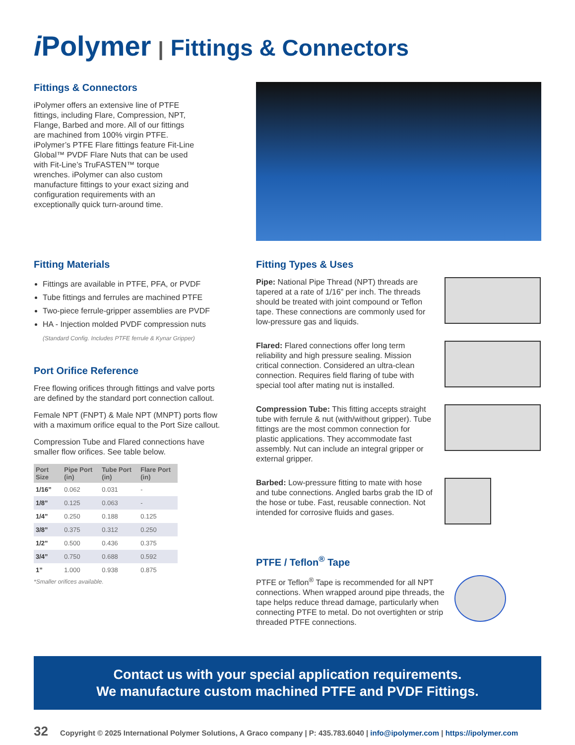i Polymer | Fittings & Connectors
Fittings & Connectors
iPolymer offers an extensive line of PTFE fittings, including Flare, Compression, NPT, Flange, Barbed and more. All of our fittings are machined from 100% virgin PTFE. iPolymer’s PTFE Flare fittings feature Fit-Line Global™ PVDF Flare Nuts that can be used with Fit-Line’s TruFASTEN™ torque wrenches. iPolymer can also custom manufacture fittings to your exact sizing and configuration requirements with an exceptionally quick turn-around time.
Fitting Materials
Fittings are available in PTFE, PFA, or PVDF
Tube fittings and ferrules are machined PTFE
Two-piece ferrule-gripper assemblies are PVDF
HA - Injection molded PVDF compression nuts
(Standard Config. Includes PTFE ferrule & Kynar Gripper)
Port Orifice Reference
Free flowing orifices through fittings and valve ports are defined by the standard port connection callout.
Female NPT (FNPT) & Male NPT (MNPT) ports flow with a maximum orifice equal to the Port Size callout.
Compression Tube and Flared connections have smaller flow orifices. See table below.
| Port Size | Pipe Port (in) | Tube Port (in) | Flare Port (in) |
| --- | --- | --- | --- |
| 1/16” | 0.062 | 0.031 | - |
| 1/8” | 0.125 | 0.063 | - |
| 1/4” | 0.250 | 0.188 | 0.125 |
| 3/8” | 0.375 | 0.312 | 0.250 |
| 1/2” | 0.500 | 0.436 | 0.375 |
| 3/4” | 0.750 | 0.688 | 0.592 |
| 1” | 1.000 | 0.938 | 0.875 |
*Smaller orifices available.
Fitting Types & Uses
Pipe: National Pipe Thread (NPT) threads are tapered at a rate of 1/16” per inch. The threads should be treated with joint compound or Teflon tape. These connections are commonly used for low-pressure gas and liquids.
Flared: Flared connections offer long term reliability and high pressure sealing. Mission critical connection. Considered an ultra-clean connection. Requires field flaring of tube with special tool after mating nut is installed.
Compression Tube: This fitting accepts straight tube with ferrule & nut (with/without gripper). Tube fittings are the most common connection for plastic applications. They accommodate fast assembly. Nut can include an integral gripper or external gripper.
Barbed: Low-pressure fitting to mate with hose and tube connections. Angled barbs grab the ID of the hose or tube. Fast, reusable connection. Not intended for corrosive fluids and gases.
PTFE / Teflon<sup>®</sup> Tape
PTFE or Teflon<sup>®</sup> Tape is recommended for all NPT connections. When wrapped around pipe threads, the tape helps reduce thread damage, particularly when connecting PTFE to metal. Do not overtighten or strip threaded PTFE connections.
Contact us with your special application requirements.
We manufacture custom machined PTFE and PVDF Fittings.
32 Copyright © 2025 International Polymer Solutions, A Graco company | P: 435.783.6040 | info@ipolymer.com | https://ipolymer.com